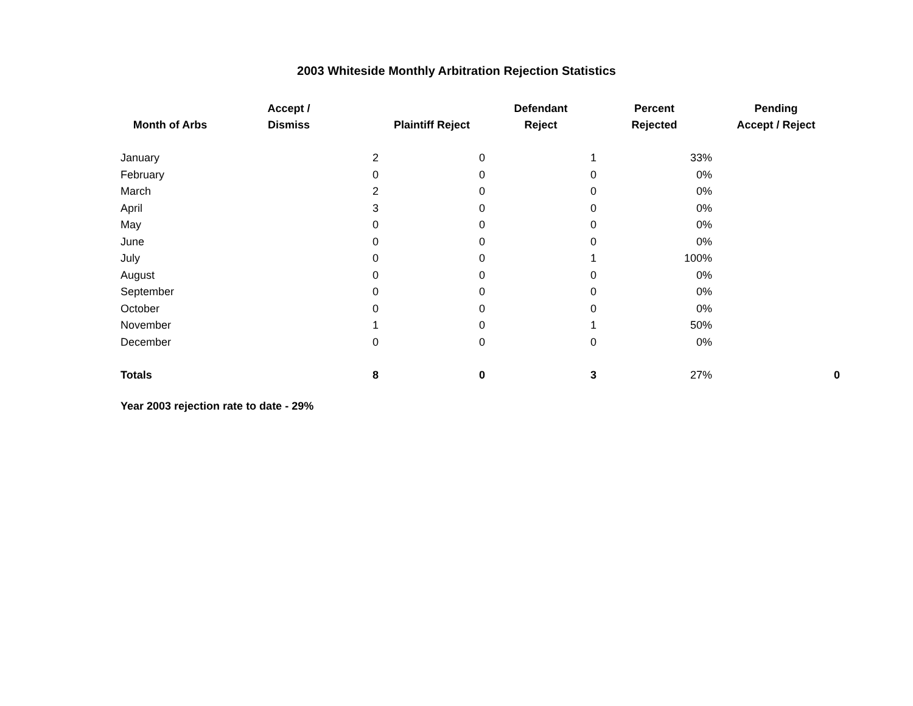2003 Whiteside Monthly Arbitration Rejection Statistics
| Month of Arbs | Accept / Dismiss | Plaintiff Reject | Defendant Reject | Percent Rejected | Pending Accept / Reject |
| --- | --- | --- | --- | --- | --- |
| January | 2 | 0 | 1 | 33% | |
| February | 0 | 0 | 0 | 0% | |
| March | 2 | 0 | 0 | 0% | |
| April | 3 | 0 | 0 | 0% | |
| May | 0 | 0 | 0 | 0% | |
| June | 0 | 0 | 0 | 0% | |
| July | 0 | 0 | 1 | 100% | |
| August | 0 | 0 | 0 | 0% | |
| September | 0 | 0 | 0 | 0% | |
| October | 0 | 0 | 0 | 0% | |
| November | 1 | 0 | 1 | 50% | |
| December | 0 | 0 | 0 | 0% | |
| Totals | 8 | 0 | 3 | 27% | 0 |
Year 2003 rejection rate to date - 29%